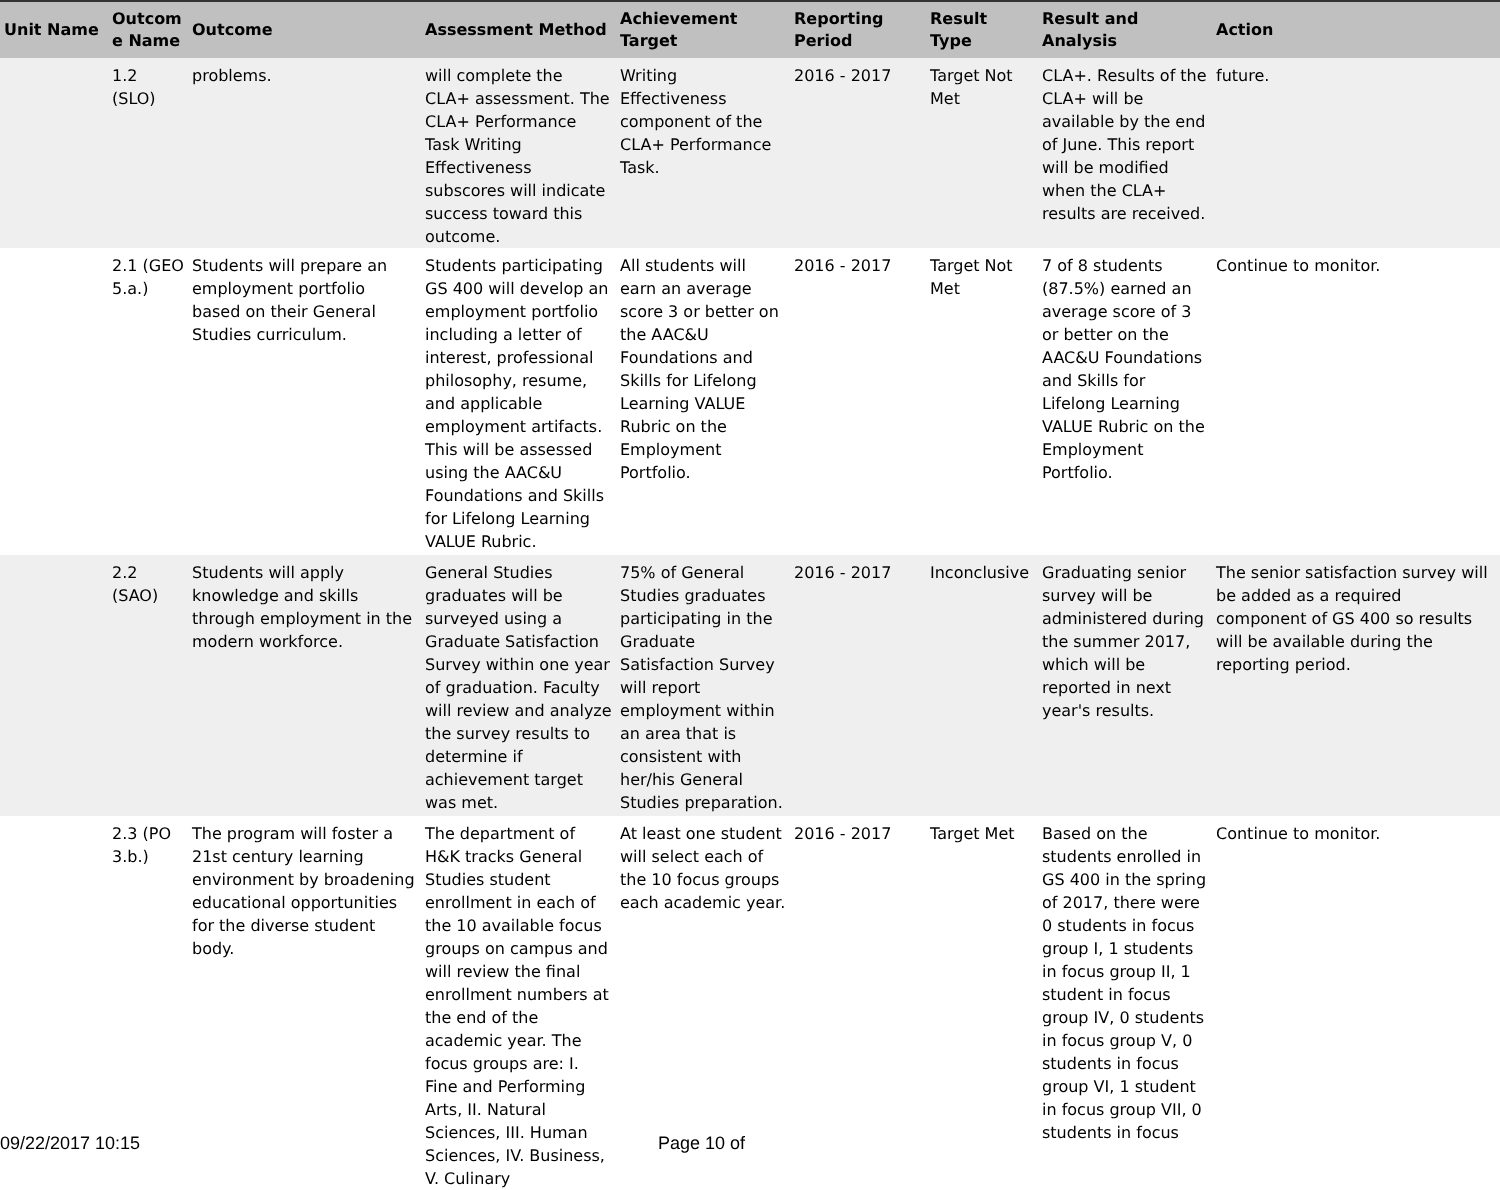| Unit Name | Outcom e Name | Outcome | Assessment Method | Achievement Target | Reporting Period | Result Type | Result and Analysis | Action |
| --- | --- | --- | --- | --- | --- | --- | --- | --- |
| | 1.2 (SLO) | problems. | will complete the CLA+ assessment. The CLA+ Performance Task Writing Effectiveness subscores will indicate success toward this outcome. | Writing Effectiveness component of the CLA+ Performance Task. | 2016 - 2017 | Target Not Met | CLA+. Results of the CLA+ will be available by the end of June. This report will be modified when the CLA+ results are received. | future. |
| | 2.1 (GEO 5.a.) | Students will prepare an employment portfolio based on their General Studies curriculum. | Students participating GS 400 will develop an employment portfolio including a letter of interest, professional philosophy, resume, and applicable employment artifacts. This will be assessed using the AAC&U Foundations and Skills for Lifelong Learning VALUE Rubric. | All students will earn an average score 3 or better on the AAC&U Foundations and Skills for Lifelong Learning VALUE Rubric on the Employment Portfolio. | 2016 - 2017 | Target Not Met | 7 of 8 students (87.5%) earned an average score of 3 or better on the AAC&U Foundations and Skills for Lifelong Learning VALUE Rubric on the Employment Portfolio. | Continue to monitor. |
| | 2.2 (SAO) | Students will apply knowledge and skills through employment in the modern workforce. | General Studies graduates will be surveyed using a Graduate Satisfaction Survey within one year of graduation. Faculty will review and analyze the survey results to determine if achievement target was met. | 75% of General Studies graduates participating in the Graduate Satisfaction Survey will report employment within an area that is consistent with her/his General Studies preparation. | 2016 - 2017 | Inconclusive | Graduating senior survey will be administered during the summer 2017, which will be reported in next year's results. | The senior satisfaction survey will be added as a required component of GS 400 so results will be available during the reporting period. |
| | 2.3 (PO 3.b.) | The program will foster a 21st century learning environment by broadening educational opportunities for the diverse student body. | The department of H&K tracks General Studies student enrollment in each of the 10 available focus groups on campus and will review the final enrollment numbers at the end of the academic year. The focus groups are: I. Fine and Performing Arts, II. Natural Sciences, III. Human Sciences, IV. Business, V. Culinary | At least one student will select each of the 10 focus groups each academic year. | 2016 - 2017 | Target Met | Based on the students enrolled in GS 400 in the spring of 2017, there were 0 students in focus group I, 1 students in focus group II, 1 student in focus group IV, 0 students in focus group V, 0 students in focus group VI, 1 student in focus group VII, 0 students in focus | Continue to monitor. |
09/22/2017 10:15 Page 10 of